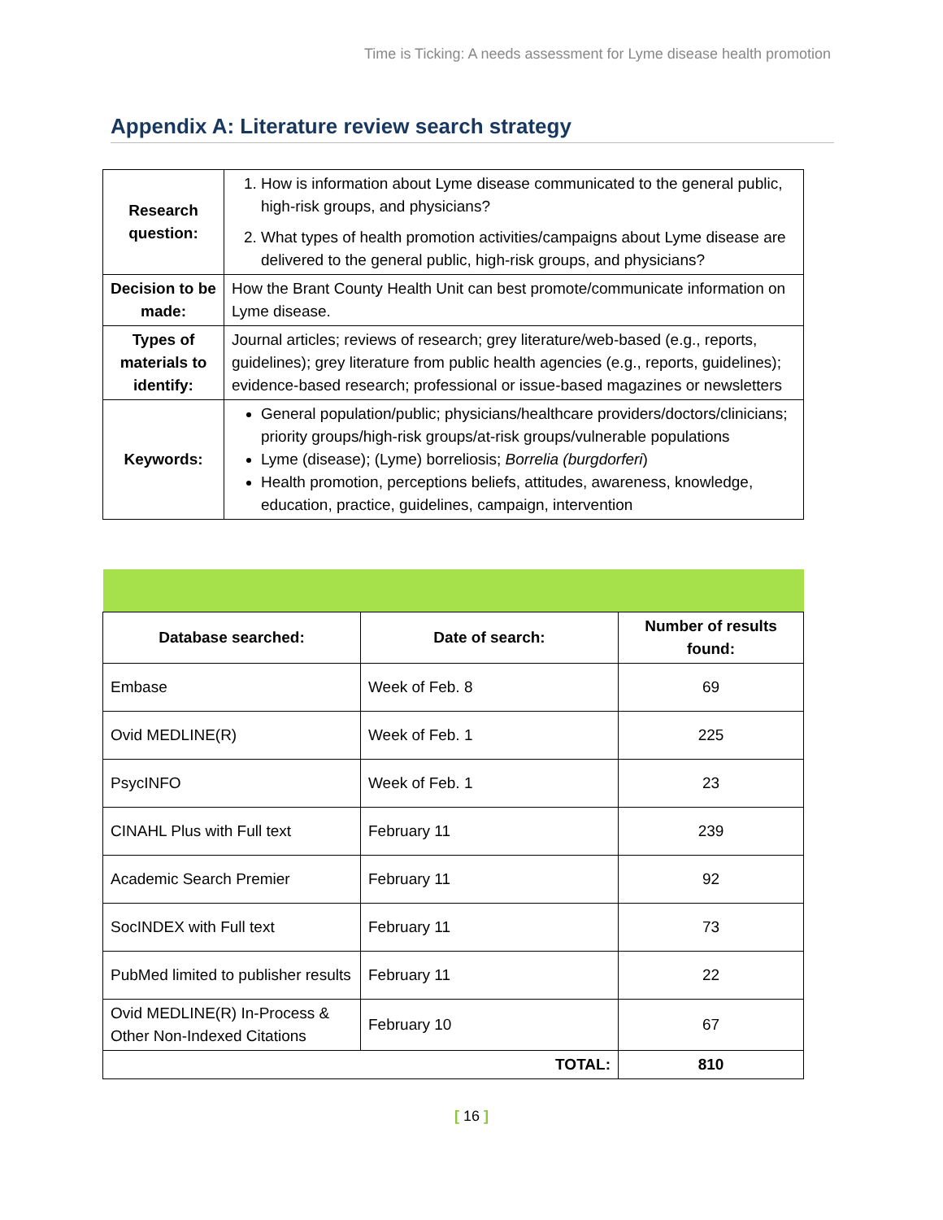Time is Ticking: A needs assessment for Lyme disease health promotion
Appendix A: Literature review search strategy
| Research question: | 1. How is information about Lyme disease communicated to the general public, high-risk groups, and physicians? 2. What types of health promotion activities/campaigns about Lyme disease are delivered to the general public, high-risk groups, and physicians? |
| Decision to be made: | How the Brant County Health Unit can best promote/communicate information on Lyme disease. |
| Types of materials to identify: | Journal articles; reviews of research; grey literature/web-based (e.g., reports, guidelines); grey literature from public health agencies (e.g., reports, guidelines); evidence-based research; professional or issue-based magazines or newsletters |
| Keywords: | General population/public; physicians/healthcare providers/doctors/clinicians; priority groups/high-risk groups/at-risk groups/vulnerable populations Lyme (disease); (Lyme) borreliosis; Borrelia (burgdorferi ) Health promotion, perceptions beliefs, attitudes, awareness, knowledge, education, practice, guidelines, campaign, intervention |
| Database searched: | Date of search: | Number of results found: |
| --- | --- | --- |
| Embase | Week of Feb. 8 | 69 |
| Ovid MEDLINE(R) | Week of Feb. 1 | 225 |
| PsycINFO | Week of Feb. 1 | 23 |
| CINAHL Plus with Full text | February 11 | 239 |
| Academic Search Premier | February 11 | 92 |
| SocINDEX with Full text | February 11 | 73 |
| PubMed limited to publisher results | February 11 | 22 |
| Ovid MEDLINE(R) In-Process & Other Non-Indexed Citations | February 10 | 67 |
| TOTAL: | | 810 |
[ 16 ]